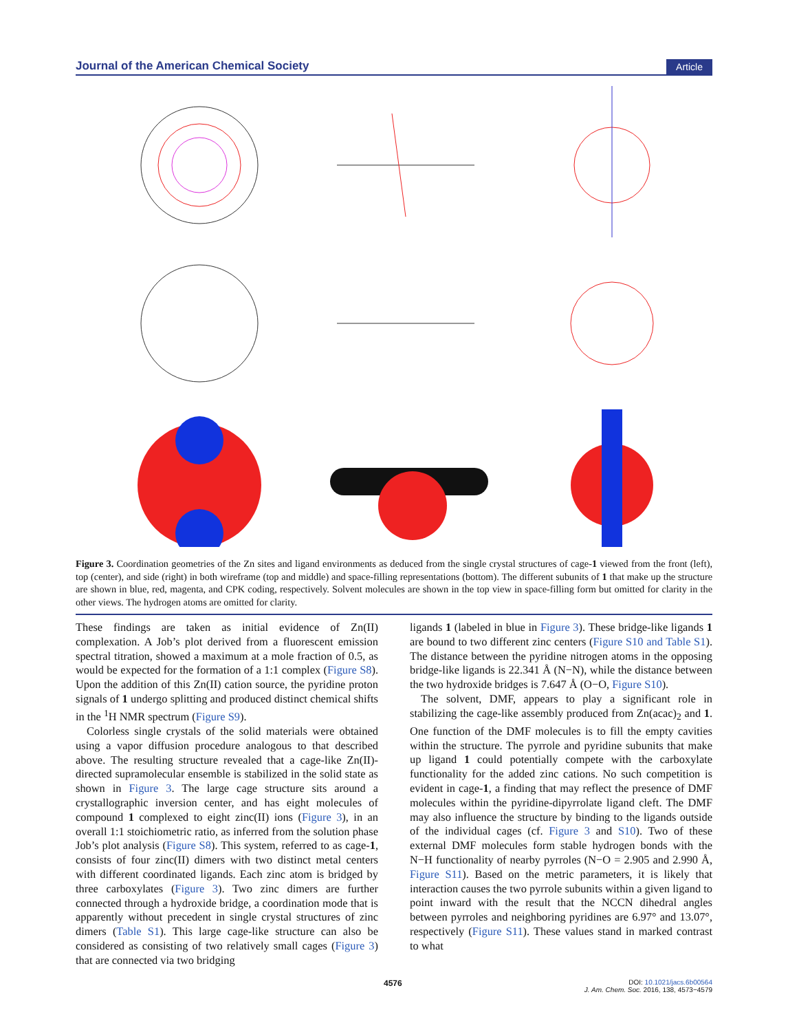Journal of the American Chemical Society Article
Figure 3. Coordination geometries of the Zn sites and ligand environments as deduced from the single crystal structures of cage-1 viewed from the front (left), top (center), and side (right) in both wireframe (top and middle) and space-filling representations (bottom). The different subunits of 1 that make up the structure are shown in blue, red, magenta, and CPK coding, respectively. Solvent molecules are shown in the top view in space-filling form but omitted for clarity in the other views. The hydrogen atoms are omitted for clarity.
These findings are taken as initial evidence of Zn(II) complexation. A Job’s plot derived from a fluorescent emission spectral titration, showed a maximum at a mole fraction of 0.5, as would be expected for the formation of a 1:1 complex (Figure S8). Upon the addition of this Zn(II) cation source, the pyridine proton signals of 1 undergo splitting and produced distinct chemical shifts in the <sup>1</sup>H NMR spectrum (Figure S9).
Colorless single crystals of the solid materials were obtained using a vapor diffusion procedure analogous to that described above. The resulting structure revealed that a cage-like Zn(II)-directed supramolecular ensemble is stabilized in the solid state as shown in Figure 3. The large cage structure sits around a crystallographic inversion center, and has eight molecules of compound 1 complexed to eight zinc(II) ions (Figure 3), in an overall 1:1 stoichiometric ratio, as inferred from the solution phase Job’s plot analysis (Figure S8). This system, referred to as cage-1, consists of four zinc(II) dimers with two distinct metal centers with different coordinated ligands. Each zinc atom is bridged by three carboxylates (Figure 3). Two zinc dimers are further connected through a hydroxide bridge, a coordination mode that is apparently without precedent in single crystal structures of zinc dimers (Table S1). This large cage-like structure can also be considered as consisting of two relatively small cages (Figure 3) that are connected via two bridging
ligands 1 (labeled in blue in Figure 3). These bridge-like ligands 1 are bound to two different zinc centers (Figure S10 and Table S1). The distance between the pyridine nitrogen atoms in the opposing bridge-like ligands is 22.341 Å (N−N), while the distance between the two hydroxide bridges is 7.647 Å (O−O, Figure S10).
The solvent, DMF, appears to play a significant role in stabilizing the cage-like assembly produced from Zn(acac)<sub>2</sub> and 1. One function of the DMF molecules is to fill the empty cavities within the structure. The pyrrole and pyridine subunits that make up ligand 1 could potentially compete with the carboxylate functionality for the added zinc cations. No such competition is evident in cage-1, a finding that may reflect the presence of DMF molecules within the pyridine-dipyrrolate ligand cleft. The DMF may also influence the structure by binding to the ligands outside of the individual cages (cf. Figure 3 and S10). Two of these external DMF molecules form stable hydrogen bonds with the N−H functionality of nearby pyrroles (N−O = 2.905 and 2.990 Å, Figure S11). Based on the metric parameters, it is likely that interaction causes the two pyrrole subunits within a given ligand to point inward with the result that the NCCN dihedral angles between pyrroles and neighboring pyridines are 6.97° and 13.07°, respectively (Figure S11). These values stand in marked contrast to what
4576
DOI: 10.1021/jacs.6b00564
J. Am. Chem. Soc. 2016, 138, 4573−4579